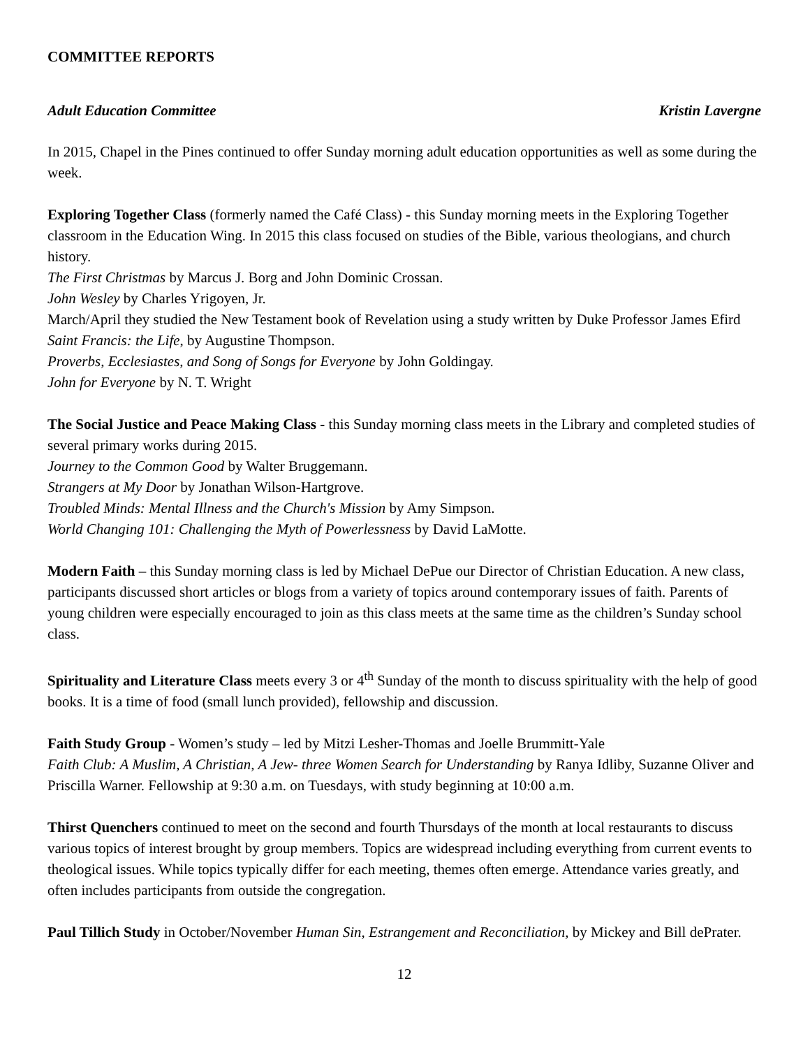COMMITTEE REPORTS
Adult Education Committee Kristin Lavergne
In 2015, Chapel in the Pines continued to offer Sunday morning adult education opportunities as well as some during the week.
Exploring Together Class (formerly named the Café Class) - this Sunday morning meets in the Exploring Together classroom in the Education Wing. In 2015 this class focused on studies of the Bible, various theologians, and church history.
The First Christmas by Marcus J. Borg and John Dominic Crossan.
John Wesley by Charles Yrigoyen, Jr.
March/April they studied the New Testament book of Revelation using a study written by Duke Professor James Efird
Saint Francis: the Life, by Augustine Thompson.
Proverbs, Ecclesiastes, and Song of Songs for Everyone by John Goldingay.
John for Everyone by N. T. Wright
The Social Justice and Peace Making Class - this Sunday morning class meets in the Library and completed studies of several primary works during 2015.
Journey to the Common Good by Walter Bruggemann.
Strangers at My Door by Jonathan Wilson-Hartgrove.
Troubled Minds: Mental Illness and the Church's Mission by Amy Simpson.
World Changing 101: Challenging the Myth of Powerlessness by David LaMotte.
Modern Faith – this Sunday morning class is led by Michael DePue our Director of Christian Education. A new class, participants discussed short articles or blogs from a variety of topics around contemporary issues of faith. Parents of young children were especially encouraged to join as this class meets at the same time as the children’s Sunday school class.
Spirituality and Literature Class meets every 3 or 4<sup>th</sup> Sunday of the month to discuss spirituality with the help of good books. It is a time of food (small lunch provided), fellowship and discussion.
Faith Study Group - Women’s study – led by Mitzi Lesher-Thomas and Joelle Brummitt-Yale
Faith Club: A Muslim, A Christian, A Jew- three Women Search for Understanding by Ranya Idliby, Suzanne Oliver and Priscilla Warner. Fellowship at 9:30 a.m. on Tuesdays, with study beginning at 10:00 a.m.
Thirst Quenchers continued to meet on the second and fourth Thursdays of the month at local restaurants to discuss various topics of interest brought by group members. Topics are widespread including everything from current events to theological issues. While topics typically differ for each meeting, themes often emerge. Attendance varies greatly, and often includes participants from outside the congregation.
Paul Tillich Study in October/November Human Sin, Estrangement and Reconciliation, by Mickey and Bill dePrater.
12